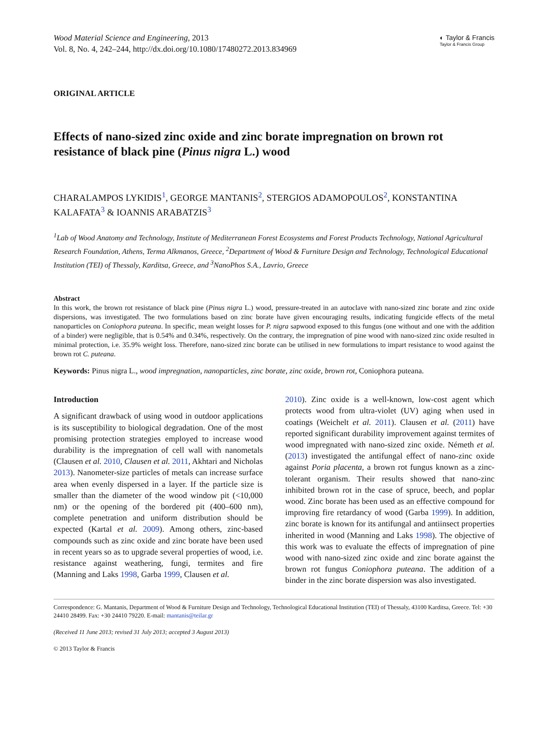Wood Material Science and Engineering, 2013
Vol. 8, No. 4, 242–244, http://dx.doi.org/10.1080/17480272.2013.834969
◐ Taylor & Francis
Taylor & Francis Group
ORIGINAL ARTICLE
Effects of nano-sized zinc oxide and zinc borate impregnation on brown rot resistance of black pine (Pinus nigra L.) wood
CHARALAMPOS LYKIDIS<sup>1</sup>, GEORGE MANTANIS<sup>2</sup>, STERGIOS ADAMOPOULOS<sup>2</sup>, KONSTANTINA KALAFATA<sup>3</sup> & IOANNIS ARABATZIS<sup>3</sup>
<sup>1</sup> Lab of Wood Anatomy and Technology, Institute of Mediterranean Forest Ecosystems and Forest Products Technology, National Agricultural Research Foundation, Athens, Terma Alkmanos, Greece, <sup>2</sup>Department of Wood & Furniture Design and Technology, Technological Educational Institution (TEI) of Thessaly, Karditsa, Greece, and <sup>3</sup>NanoPhos S.A., Lavrio, Greece
Abstract
In this work, the brown rot resistance of black pine (Pinus nigra L.) wood, pressure-treated in an autoclave with nano-sized zinc borate and zinc oxide dispersions, was investigated. The two formulations based on zinc borate have given encouraging results, indicating fungicide effects of the metal nanoparticles on Coniophora puteana. In specific, mean weight losses for P. nigra sapwood exposed to this fungus (one without and one with the addition of a binder) were negligible, that is 0.54% and 0.34%, respectively. On the contrary, the impregnation of pine wood with nano-sized zinc oxide resulted in minimal protection, i.e. 35.9% weight loss. Therefore, nano-sized zinc borate can be utilised in new formulations to impart resistance to wood against the brown rot C. puteana.
Keywords: Pinus nigra L., wood impregnation, nanoparticles, zinc borate, zinc oxide, brown rot, Coniophora puteana.
Introduction
A significant drawback of using wood in outdoor applications is its susceptibility to biological degradation. One of the most promising protection strategies employed to increase wood durability is the impregnation of cell wall with nanometals (Clausen et al. 2010, Clausen et al. 2011, Akhtari and Nicholas 2013). Nanometer-size particles of metals can increase surface area when evenly dispersed in a layer. If the particle size is smaller than the diameter of the wood window pit (<10,000 nm) or the opening of the bordered pit (400–600 nm), complete penetration and uniform distribution should be expected (Kartal et al. 2009). Among others, zinc-based compounds such as zinc oxide and zinc borate have been used in recent years so as to upgrade several properties of wood, i.e. resistance against weathering, fungi, termites and fire (Manning and Laks 1998, Garba 1999, Clausen et al.
2010). Zinc oxide is a well-known, low-cost agent which protects wood from ultra-violet (UV) aging when used in coatings (Weichelt et al. 2011). Clausen et al. (2011) have reported significant durability improvement against termites of wood impregnated with nano-sized zinc oxide. Németh et al. (2013) investigated the antifungal effect of nano-zinc oxide against Poria placenta, a brown rot fungus known as a zinc-tolerant organism. Their results showed that nano-zinc inhibited brown rot in the case of spruce, beech, and poplar wood. Zinc borate has been used as an effective compound for improving fire retardancy of wood (Garba 1999). In addition, zinc borate is known for its antifungal and antiinsect properties inherited in wood (Manning and Laks 1998). The objective of this work was to evaluate the effects of impregnation of pine wood with nano-sized zinc oxide and zinc borate against the brown rot fungus Coniophora puteana. The addition of a binder in the zinc borate dispersion was also investigated.
Correspondence: G. Mantanis, Department of Wood & Furniture Design and Technology, Technological Educational Institution (TEI) of Thessaly, 43100 Karditsa, Greece. Tel: +30 24410 28499. Fax: +30 24410 79220. E-mail: mantanis@teilar.gr
(Received 11 June 2013; revised 31 July 2013; accepted 3 August 2013)
© 2013 Taylor & Francis